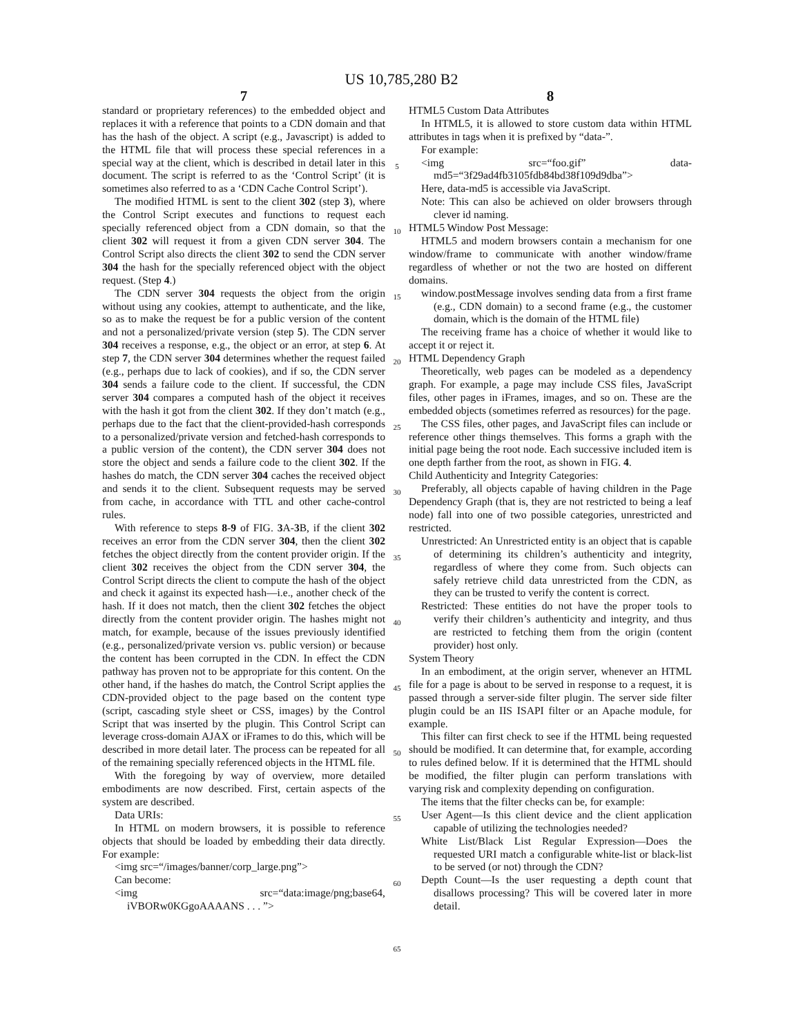US 10,785,280 B2
7
standard or proprietary references) to the embedded object and replaces it with a reference that points to a CDN domain and that has the hash of the object. A script (e.g., Javascript) is added to the HTML file that will process these special references in a special way at the client, which is described in detail later in this document. The script is referred to as the ‘Control Script’ (it is sometimes also referred to as a ‘CDN Cache Control Script’).
The modified HTML is sent to the client 302 (step 3), where the Control Script executes and functions to request each specially referenced object from a CDN domain, so that the client 302 will request it from a given CDN server 304. The Control Script also directs the client 302 to send the CDN server 304 the hash for the specially referenced object with the object request. (Step 4.)
The CDN server 304 requests the object from the origin without using any cookies, attempt to authenticate, and the like, so as to make the request be for a public version of the content and not a personalized/private version (step 5). The CDN server 304 receives a response, e.g., the object or an error, at step 6. At step 7, the CDN server 304 determines whether the request failed (e.g., perhaps due to lack of cookies), and if so, the CDN server 304 sends a failure code to the client. If successful, the CDN server 304 compares a computed hash of the object it receives with the hash it got from the client 302. If they don’t match (e.g., perhaps due to the fact that the client-provided-hash corresponds to a personalized/private version and fetched-hash corresponds to a public version of the content), the CDN server 304 does not store the object and sends a failure code to the client 302. If the hashes do match, the CDN server 304 caches the received object and sends it to the client. Subsequent requests may be served from cache, in accordance with TTL and other cache-control rules.
With reference to steps 8-9 of FIG. 3 A-3 B, if the client 302 receives an error from the CDN server 304, then the client 302 fetches the object directly from the content provider origin. If the client 302 receives the object from the CDN server 304, the Control Script directs the client to compute the hash of the object and check it against its expected hash—i.e., another check of the hash. If it does not match, then the client 302 fetches the object directly from the content provider origin. The hashes might not match, for example, because of the issues previously identified (e.g., personalized/private version vs. public version) or because the content has been corrupted in the CDN. In effect the CDN pathway has proven not to be appropriate for this content. On the other hand, if the hashes do match, the Control Script applies the CDN-provided object to the page based on the content type (script, cascading style sheet or CSS, images) by the Control Script that was inserted by the plugin. This Control Script can leverage cross-domain AJAX or iFrames to do this, which will be described in more detail later. The process can be repeated for all of the remaining specially referenced objects in the HTML file.
With the foregoing by way of overview, more detailed embodiments are now described. First, certain aspects of the system are described.
Data URIs:
In HTML on modern browsers, it is possible to reference objects that should be loaded by embedding their data directly. For example:
<img src=“/images/banner/corp_large.png”>
Can become:
<img src=“data:image/png;base64, iVBORw0KGgoAAAANS . . . ”>
5
10
15
20
25
30
35
40
45
50
55
60
65
8
HTML5 Custom Data Attributes
In HTML5, it is allowed to store custom data within HTML attributes in tags when it is prefixed by “data-”.
For example:
<img src=“foo.gif” data-md5=“3f29ad4fb3105fdb84bd38f109d9dba”>
Here, data-md5 is accessible via JavaScript.
Note: This can also be achieved on older browsers through clever id naming.
HTML5 Window Post Message:
HTML5 and modern browsers contain a mechanism for one window/frame to communicate with another window/frame regardless of whether or not the two are hosted on different domains.
window.postMessage involves sending data from a first frame (e.g., CDN domain) to a second frame (e.g., the customer domain, which is the domain of the HTML file)
The receiving frame has a choice of whether it would like to accept it or reject it.
HTML Dependency Graph
Theoretically, web pages can be modeled as a dependency graph. For example, a page may include CSS files, JavaScript files, other pages in iFrames, images, and so on. These are the embedded objects (sometimes referred as resources) for the page.
The CSS files, other pages, and JavaScript files can include or reference other things themselves. This forms a graph with the initial page being the root node. Each successive included item is one depth farther from the root, as shown in FIG. 4.
Child Authenticity and Integrity Categories:
Preferably, all objects capable of having children in the Page Dependency Graph (that is, they are not restricted to being a leaf node) fall into one of two possible categories, unrestricted and restricted.
Unrestricted: An Unrestricted entity is an object that is capable of determining its children’s authenticity and integrity, regardless of where they come from. Such objects can safely retrieve child data unrestricted from the CDN, as they can be trusted to verify the content is correct.
Restricted: These entities do not have the proper tools to verify their children’s authenticity and integrity, and thus are restricted to fetching them from the origin (content provider) host only.
System Theory
In an embodiment, at the origin server, whenever an HTML file for a page is about to be served in response to a request, it is passed through a server-side filter plugin. The server side filter plugin could be an IIS ISAPI filter or an Apache module, for example.
This filter can first check to see if the HTML being requested should be modified. It can determine that, for example, according to rules defined below. If it is determined that the HTML should be modified, the filter plugin can perform translations with varying risk and complexity depending on configuration.
The items that the filter checks can be, for example:
User Agent—Is this client device and the client application capable of utilizing the technologies needed?
White List/Black List Regular Expression—Does the requested URI match a configurable white-list or black-list to be served (or not) through the CDN?
Depth Count—Is the user requesting a depth count that disallows processing? This will be covered later in more detail.